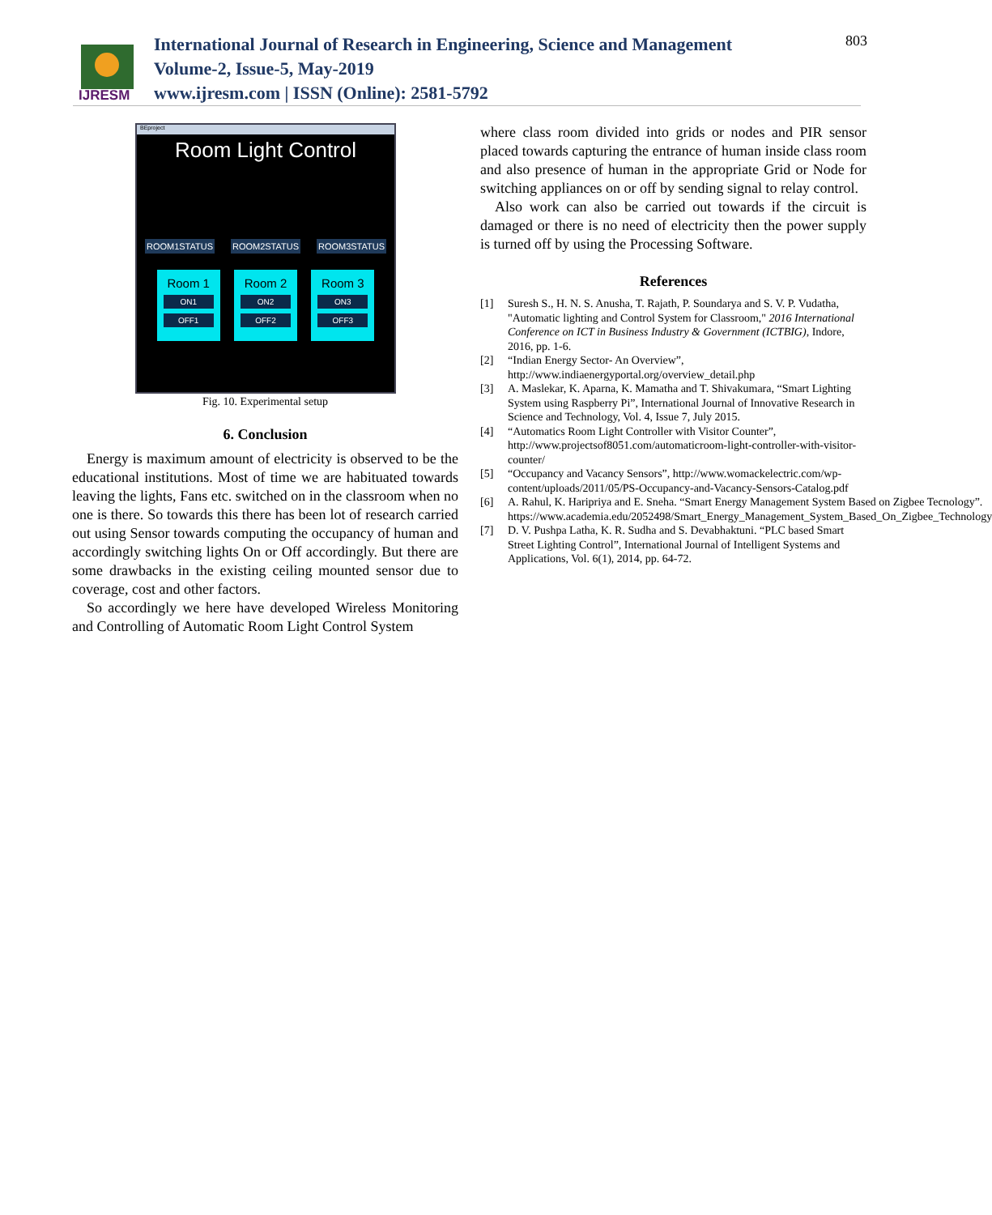IJRESM
International Journal of Research in Engineering, Science and Management
Volume-2, Issue-5, May-2019
www.ijresm.com | ISSN (Online): 2581-5792
803
BEproject
Room Light Control
ROOM1STATUS ROOM2STATUS ROOM3STATUS
Room 1
ON1
OFF1
Room 2
ON2
OFF2
Room 3
ON3
OFF3
Fig. 10. Experimental setup
6. Conclusion
Energy is maximum amount of electricity is observed to be the educational institutions. Most of time we are habituated towards leaving the lights, Fans etc. switched on in the classroom when no one is there. So towards this there has been lot of research carried out using Sensor towards computing the occupancy of human and accordingly switching lights On or Off accordingly. But there are some drawbacks in the existing ceiling mounted sensor due to coverage, cost and other factors.
So accordingly we here have developed Wireless Monitoring and Controlling of Automatic Room Light Control System
where class room divided into grids or nodes and PIR sensor placed towards capturing the entrance of human inside class room and also presence of human in the appropriate Grid or Node for switching appliances on or off by sending signal to relay control.
Also work can also be carried out towards if the circuit is damaged or there is no need of electricity then the power supply is turned off by using the Processing Software.
References
[1] Suresh S., H. N. S. Anusha, T. Rajath, P. Soundarya and S. V. P. Vudatha, "Automatic lighting and Control System for Classroom," 2016 International Conference on ICT in Business Industry & Government (ICTBIG), Indore, 2016, pp. 1-6.
[2] “Indian Energy Sector- An Overview”, http://www.indiaenergyportal.org/overview_detail.php
[3] A. Maslekar, K. Aparna, K. Mamatha and T. Shivakumara, “Smart Lighting System using Raspberry Pi”, International Journal of Innovative Research in Science and Technology, Vol. 4, Issue 7, July 2015.
[4] “Automatics Room Light Controller with Visitor Counter”, http://www.projectsof8051.com/automaticroom-light-controller-with-visitor-counter/
[5] “Occupancy and Vacancy Sensors”, http://www.womackelectric.com/wp-content/uploads/2011/05/PS-Occupancy-and-Vacancy-Sensors-Catalog.pdf
[6] A. Rahul, K. Haripriya and E. Sneha. “Smart Energy Management System Based on Zigbee Tecnology”. https://www.academia.edu/2052498/Smart_Energy_Management_System_Based_On_Zigbee_Technology
[7] D. V. Pushpa Latha, K. R. Sudha and S. Devabhaktuni. “PLC based Smart Street Lighting Control”, International Journal of Intelligent Systems and Applications, Vol. 6(1), 2014, pp. 64-72.